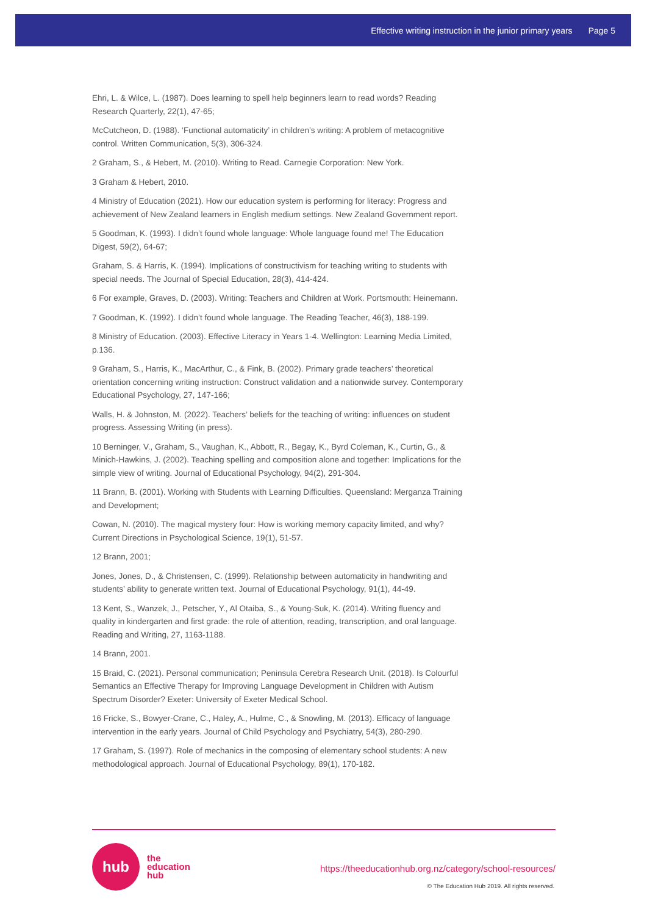Effective writing instruction in the junior primary years Page 5
Ehri, L. & Wilce, L. (1987). Does learning to spell help beginners learn to read words? Reading Research Quarterly, 22(1), 47-65;
McCutcheon, D. (1988). ‘Functional automaticity’ in children’s writing: A problem of metacognitive control. Written Communication, 5(3), 306-324.
2 Graham, S., & Hebert, M. (2010). Writing to Read. Carnegie Corporation: New York.
3 Graham & Hebert, 2010.
4 Ministry of Education (2021). How our education system is performing for literacy: Progress and achievement of New Zealand learners in English medium settings. New Zealand Government report.
5 Goodman, K. (1993). I didn’t found whole language: Whole language found me! The Education Digest, 59(2), 64-67;
Graham, S. & Harris, K. (1994). Implications of constructivism for teaching writing to students with special needs. The Journal of Special Education, 28(3), 414-424.
6 For example, Graves, D. (2003). Writing: Teachers and Children at Work. Portsmouth: Heinemann.
7 Goodman, K. (1992). I didn’t found whole language. The Reading Teacher, 46(3), 188-199.
8 Ministry of Education. (2003). Effective Literacy in Years 1-4. Wellington: Learning Media Limited, p.136.
9 Graham, S., Harris, K., MacArthur, C., & Fink, B. (2002). Primary grade teachers’ theoretical orientation concerning writing instruction: Construct validation and a nationwide survey. Contemporary Educational Psychology, 27, 147-166;
Walls, H. & Johnston, M. (2022). Teachers’ beliefs for the teaching of writing: influences on student progress. Assessing Writing (in press).
10 Berninger, V., Graham, S., Vaughan, K., Abbott, R., Begay, K., Byrd Coleman, K., Curtin, G., & Minich-Hawkins, J. (2002). Teaching spelling and composition alone and together: Implications for the simple view of writing. Journal of Educational Psychology, 94(2), 291-304.
11 Brann, B. (2001). Working with Students with Learning Difficulties. Queensland: Merganza Training and Development;
Cowan, N. (2010). The magical mystery four: How is working memory capacity limited, and why? Current Directions in Psychological Science, 19(1), 51-57.
12 Brann, 2001;
Jones, Jones, D., & Christensen, C. (1999). Relationship between automaticity in handwriting and students’ ability to generate written text. Journal of Educational Psychology, 91(1), 44-49.
13 Kent, S., Wanzek, J., Petscher, Y., Al Otaiba, S., & Young-Suk, K. (2014). Writing fluency and quality in kindergarten and first grade: the role of attention, reading, transcription, and oral language. Reading and Writing, 27, 1163-1188.
14 Brann, 2001.
15 Braid, C. (2021). Personal communication; Peninsula Cerebra Research Unit. (2018). Is Colourful Semantics an Effective Therapy for Improving Language Development in Children with Autism Spectrum Disorder? Exeter: University of Exeter Medical School.
16 Fricke, S., Bowyer-Crane, C., Haley, A., Hulme, C., & Snowling, M. (2013). Efficacy of language intervention in the early years. Journal of Child Psychology and Psychiatry, 54(3), 280-290.
17 Graham, S. (1997). Role of mechanics in the composing of elementary school students: A new methodological approach. Journal of Educational Psychology, 89(1), 170-182.
hub
the
education
hub
https://theeducationhub.org.nz/category/school-resources/
© The Education Hub 2019. All rights reserved.